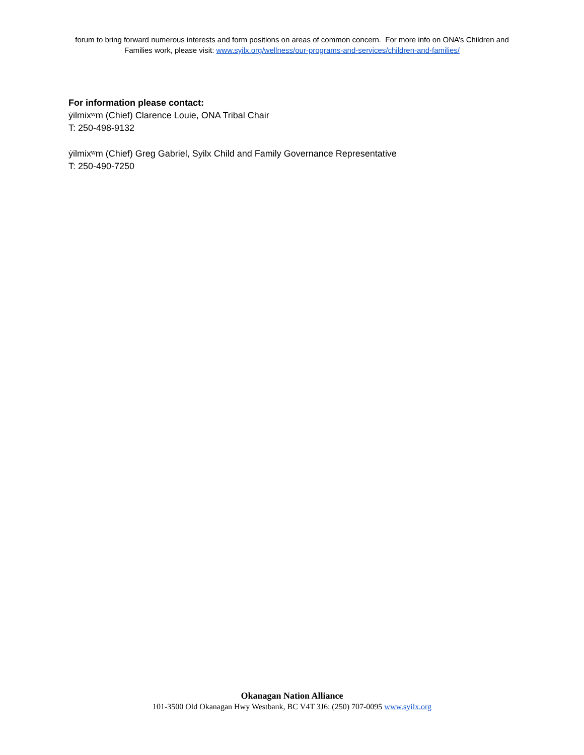forum to bring forward numerous interests and form positions on areas of common concern. For more info on ONA’s Children and Families work, please visit: www.syilx.org/wellness/our-programs-and-services/children-and-families/
For information please contact:
ẏilmixʷm (Chief) Clarence Louie, ONA Tribal Chair
T: 250-498-9132
ẏilmixʷm (Chief) Greg Gabriel, Syilx Child and Family Governance Representative
T: 250-490-7250
Okanagan Nation Alliance
101-3500 Old Okanagan Hwy Westbank, BC V4T 3J6: (250) 707-0095 www.syilx.org